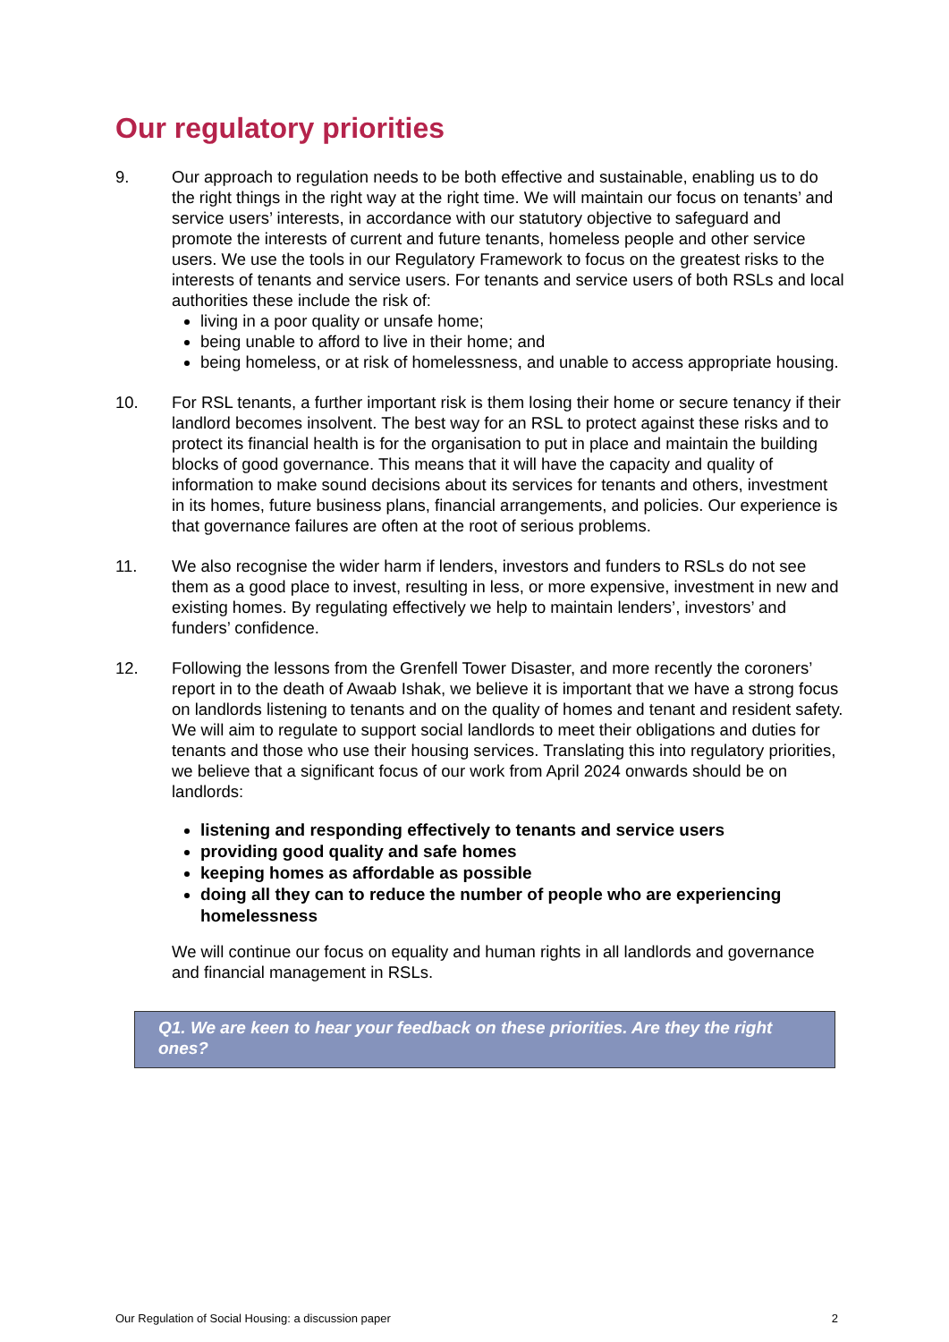Our regulatory priorities
9. Our approach to regulation needs to be both effective and sustainable, enabling us to do the right things in the right way at the right time. We will maintain our focus on tenants’ and service users’ interests, in accordance with our statutory objective to safeguard and promote the interests of current and future tenants, homeless people and other service users. We use the tools in our Regulatory Framework to focus on the greatest risks to the interests of tenants and service users. For tenants and service users of both RSLs and local authorities these include the risk of:
living in a poor quality or unsafe home;
being unable to afford to live in their home; and
being homeless, or at risk of homelessness, and unable to access appropriate housing.
10. For RSL tenants, a further important risk is them losing their home or secure tenancy if their landlord becomes insolvent. The best way for an RSL to protect against these risks and to protect its financial health is for the organisation to put in place and maintain the building blocks of good governance. This means that it will have the capacity and quality of information to make sound decisions about its services for tenants and others, investment in its homes, future business plans, financial arrangements, and policies. Our experience is that governance failures are often at the root of serious problems.
11. We also recognise the wider harm if lenders, investors and funders to RSLs do not see them as a good place to invest, resulting in less, or more expensive, investment in new and existing homes. By regulating effectively we help to maintain lenders’, investors’ and funders’ confidence.
12. Following the lessons from the Grenfell Tower Disaster, and more recently the coroners’ report in to the death of Awaab Ishak, we believe it is important that we have a strong focus on landlords listening to tenants and on the quality of homes and tenant and resident safety. We will aim to regulate to support social landlords to meet their obligations and duties for tenants and those who use their housing services. Translating this into regulatory priorities, we believe that a significant focus of our work from April 2024 onwards should be on landlords:
listening and responding effectively to tenants and service users
providing good quality and safe homes
keeping homes as affordable as possible
doing all they can to reduce the number of people who are experiencing homelessness
We will continue our focus on equality and human rights in all landlords and governance and financial management in RSLs.
Q1. We are keen to hear your feedback on these priorities. Are they the right ones?
Our Regulation of Social Housing: a discussion paper 2